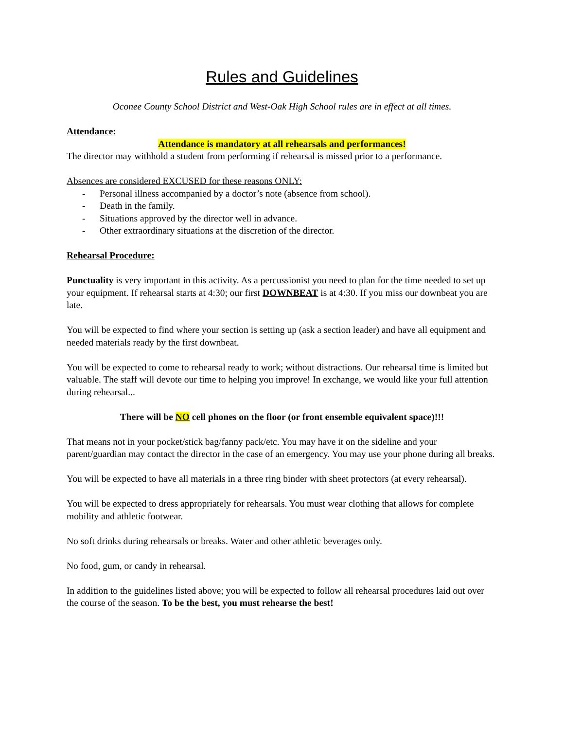Rules and Guidelines
Oconee County School District and West-Oak High School rules are in effect at all times.
Attendance:
Attendance is mandatory at all rehearsals and performances!
The director may withhold a student from performing if rehearsal is missed prior to a performance.
Absences are considered EXCUSED for these reasons ONLY:
- Personal illness accompanied by a doctor’s note (absence from school).
- Death in the family.
- Situations approved by the director well in advance.
- Other extraordinary situations at the discretion of the director.
Rehearsal Procedure:
Punctuality is very important in this activity. As a percussionist you need to plan for the time needed to set up your equipment. If rehearsal starts at 4:30; our first DOWNBEAT is at 4:30. If you miss our downbeat you are late.
You will be expected to find where your section is setting up (ask a section leader) and have all equipment and needed materials ready by the first downbeat.
You will be expected to come to rehearsal ready to work; without distractions. Our rehearsal time is limited but valuable. The staff will devote our time to helping you improve! In exchange, we would like your full attention during rehearsal...
There will be NO cell phones on the floor (or front ensemble equivalent space)!!!
That means not in your pocket/stick bag/fanny pack/etc. You may have it on the sideline and your parent/guardian may contact the director in the case of an emergency. You may use your phone during all breaks.
You will be expected to have all materials in a three ring binder with sheet protectors (at every rehearsal).
You will be expected to dress appropriately for rehearsals. You must wear clothing that allows for complete mobility and athletic footwear.
No soft drinks during rehearsals or breaks. Water and other athletic beverages only.
No food, gum, or candy in rehearsal.
In addition to the guidelines listed above; you will be expected to follow all rehearsal procedures laid out over the course of the season. To be the best, you must rehearse the best!